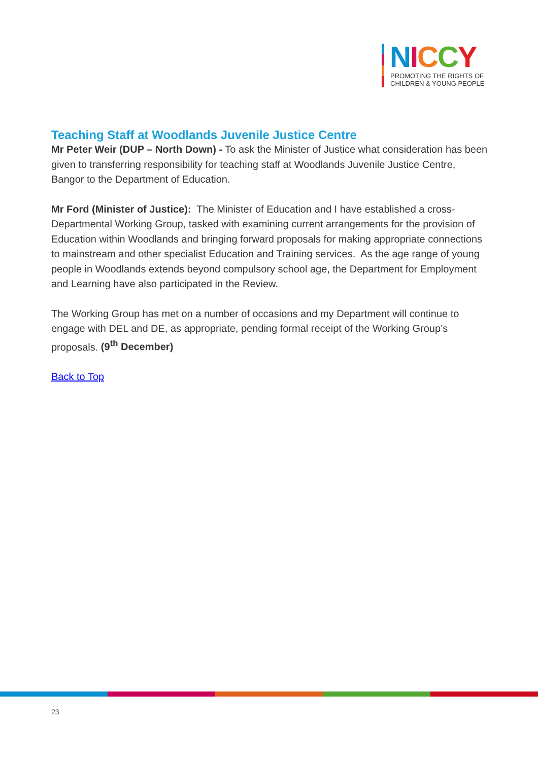NICCY
PROMOTING THE RIGHTS OF
CHILDREN & YOUNG PEOPLE
Teaching Staff at Woodlands Juvenile Justice Centre
Mr Peter Weir (DUP – North Down) - To ask the Minister of Justice what consideration has been given to transferring responsibility for teaching staff at Woodlands Juvenile Justice Centre, Bangor to the Department of Education.
Mr Ford (Minister of Justice): The Minister of Education and I have established a cross-Departmental Working Group, tasked with examining current arrangements for the provision of Education within Woodlands and bringing forward proposals for making appropriate connections to mainstream and other specialist Education and Training services. As the age range of young people in Woodlands extends beyond compulsory school age, the Department for Employment and Learning have also participated in the Review.
The Working Group has met on a number of occasions and my Department will continue to engage with DEL and DE, as appropriate, pending formal receipt of the Working Group’s proposals. (9<sup>th</sup> December)
Back to Top
23